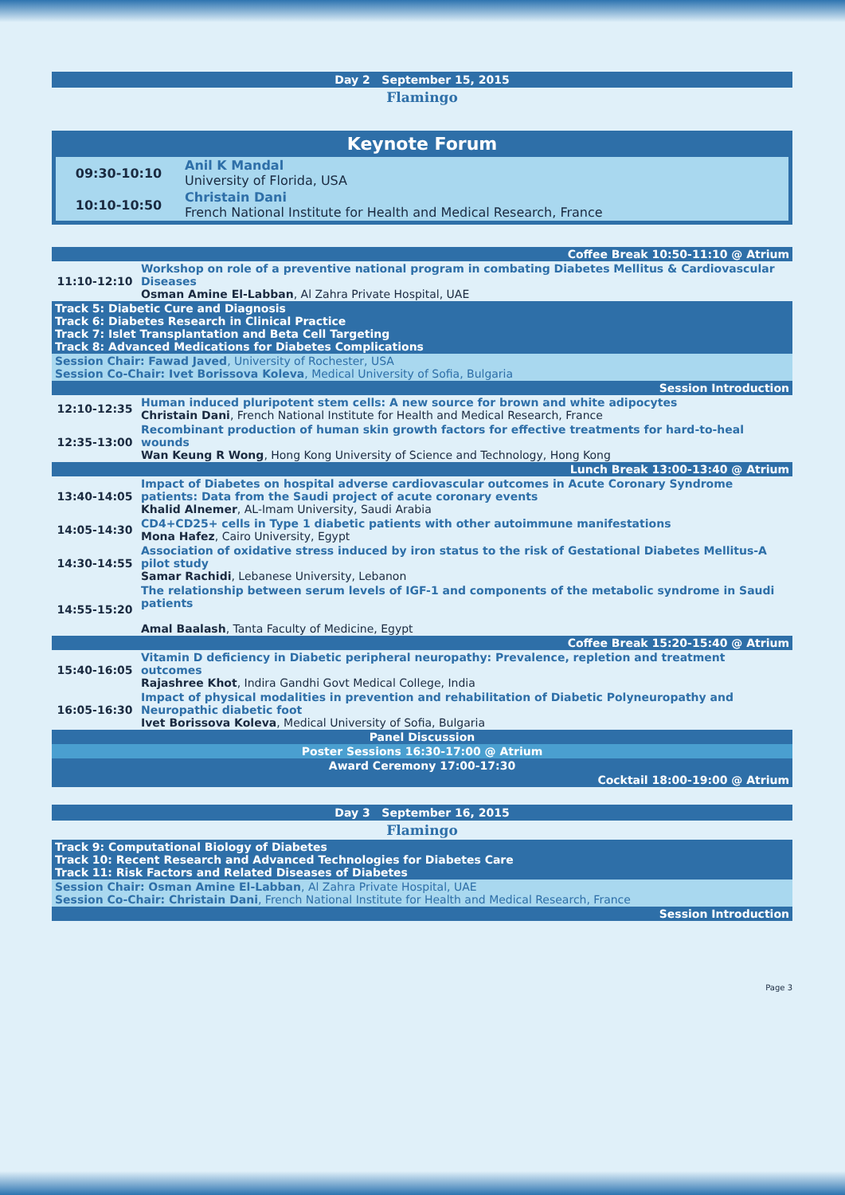Day 2 September 15, 2015
Flamingo
Keynote Forum
| 09:30-10:10 | Anil K Mandal University of Florida, USA |
| 10:10-10:50 | Christain Dani French National Institute for Health and Medical Research, France |
| Coffee Break 10:50-11:10 @ Atrium | |
| 11:10-12:10 | Workshop on role of a preventive national program in combating Diabetes Mellitus & Cardiovascular Diseases Osman Amine El-Labban , Al Zahra Private Hospital, UAE |
| Track 5: Diabetic Cure and Diagnosis Track 6: Diabetes Research in Clinical Practice Track 7: Islet Transplantation and Beta Cell Targeting Track 8: Advanced Medications for Diabetes Complications | |
| Session Chair: Fawad Javed , University of Rochester, USA Session Co-Chair: Ivet Borissova Koleva , Medical University of Sofia, Bulgaria | |
| Session Introduction | |
| 12:10-12:35 | Human induced pluripotent stem cells: A new source for brown and white adipocytes Christain Dani , French National Institute for Health and Medical Research, France |
| 12:35-13:00 | Recombinant production of human skin growth factors for effective treatments for hard-to-heal wounds Wan Keung R Wong , Hong Kong University of Science and Technology, Hong Kong |
| Lunch Break 13:00-13:40 @ Atrium | |
| 13:40-14:05 | Impact of Diabetes on hospital adverse cardiovascular outcomes in Acute Coronary Syndrome patients: Data from the Saudi project of acute coronary events Khalid Alnemer , AL-Imam University, Saudi Arabia |
| 14:05-14:30 | CD4+CD25+ cells in Type 1 diabetic patients with other autoimmune manifestations Mona Hafez , Cairo University, Egypt |
| 14:30-14:55 | Association of oxidative stress induced by iron status to the risk of Gestational Diabetes Mellitus-A pilot study Samar Rachidi , Lebanese University, Lebanon |
| 14:55-15:20 | The relationship between serum levels of IGF-1 and components of the metabolic syndrome in Saudi patients Amal Baalash , Tanta Faculty of Medicine, Egypt |
| Coffee Break 15:20-15:40 @ Atrium | |
| 15:40-16:05 | Vitamin D deficiency in Diabetic peripheral neuropathy: Prevalence, repletion and treatment outcomes Rajashree Khot , Indira Gandhi Govt Medical College, India |
| 16:05-16:30 | Impact of physical modalities in prevention and rehabilitation of Diabetic Polyneuropathy and Neuropathic diabetic foot Ivet Borissova Koleva , Medical University of Sofia, Bulgaria |
| Panel Discussion | |
| Poster Sessions 16:30-17:00 @ Atrium | |
| Award Ceremony 17:00-17:30 | |
| Cocktail 18:00-19:00 @ Atrium | |
Day 3 September 16, 2015
Flamingo
| Track 9: Computational Biology of Diabetes Track 10: Recent Research and Advanced Technologies for Diabetes Care Track 11: Risk Factors and Related Diseases of Diabetes |
| Session Chair: Osman Amine El-Labban , Al Zahra Private Hospital, UAE Session Co-Chair: Christain Dani , French National Institute for Health and Medical Research, France |
| Session Introduction |
Page 3